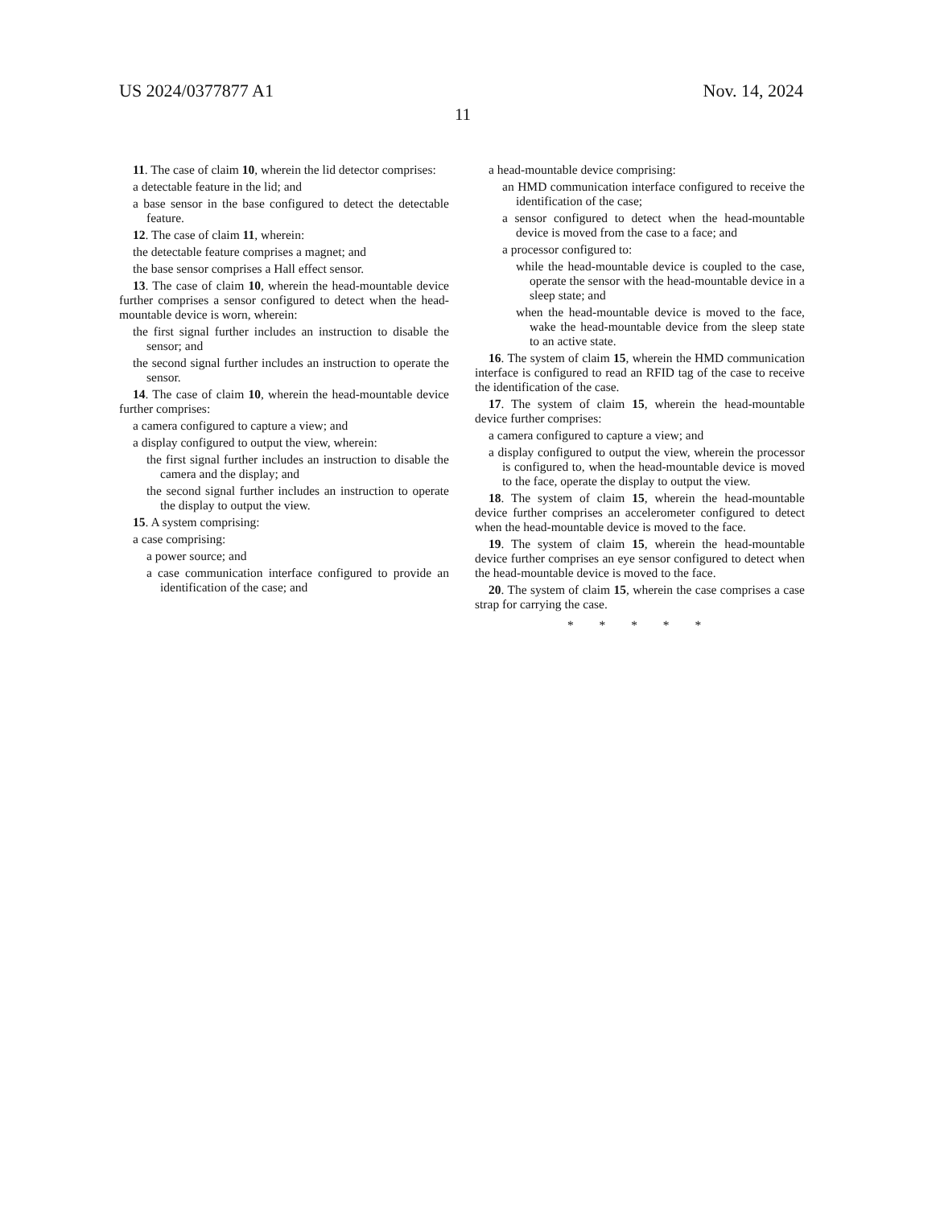US 2024/0377877 A1 Nov. 14, 2024
11
11. The case of claim 10, wherein the lid detector comprises:
a detectable feature in the lid; and
a base sensor in the base configured to detect the detectable feature.
12. The case of claim 11, wherein:
the detectable feature comprises a magnet; and
the base sensor comprises a Hall effect sensor.
13. The case of claim 10, wherein the head-mountable device further comprises a sensor configured to detect when the head-mountable device is worn, wherein:
the first signal further includes an instruction to disable the sensor; and
the second signal further includes an instruction to operate the sensor.
14. The case of claim 10, wherein the head-mountable device further comprises:
a camera configured to capture a view; and
a display configured to output the view, wherein:
the first signal further includes an instruction to disable the camera and the display; and
the second signal further includes an instruction to operate the display to output the view.
15. A system comprising:
a case comprising:
a power source; and
a case communication interface configured to provide an identification of the case; and
a head-mountable device comprising:
an HMD communication interface configured to receive the identification of the case;
a sensor configured to detect when the head-mountable device is moved from the case to a face; and
a processor configured to:
while the head-mountable device is coupled to the case, operate the sensor with the head-mountable device in a sleep state; and
when the head-mountable device is moved to the face, wake the head-mountable device from the sleep state to an active state.
16. The system of claim 15, wherein the HMD communication interface is configured to read an RFID tag of the case to receive the identification of the case.
17. The system of claim 15, wherein the head-mountable device further comprises:
a camera configured to capture a view; and
a display configured to output the view, wherein the processor is configured to, when the head-mountable device is moved to the face, operate the display to output the view.
18. The system of claim 15, wherein the head-mountable device further comprises an accelerometer configured to detect when the head-mountable device is moved to the face.
19. The system of claim 15, wherein the head-mountable device further comprises an eye sensor configured to detect when the head-mountable device is moved to the face.
20. The system of claim 15, wherein the case comprises a case strap for carrying the case.
* * * * *